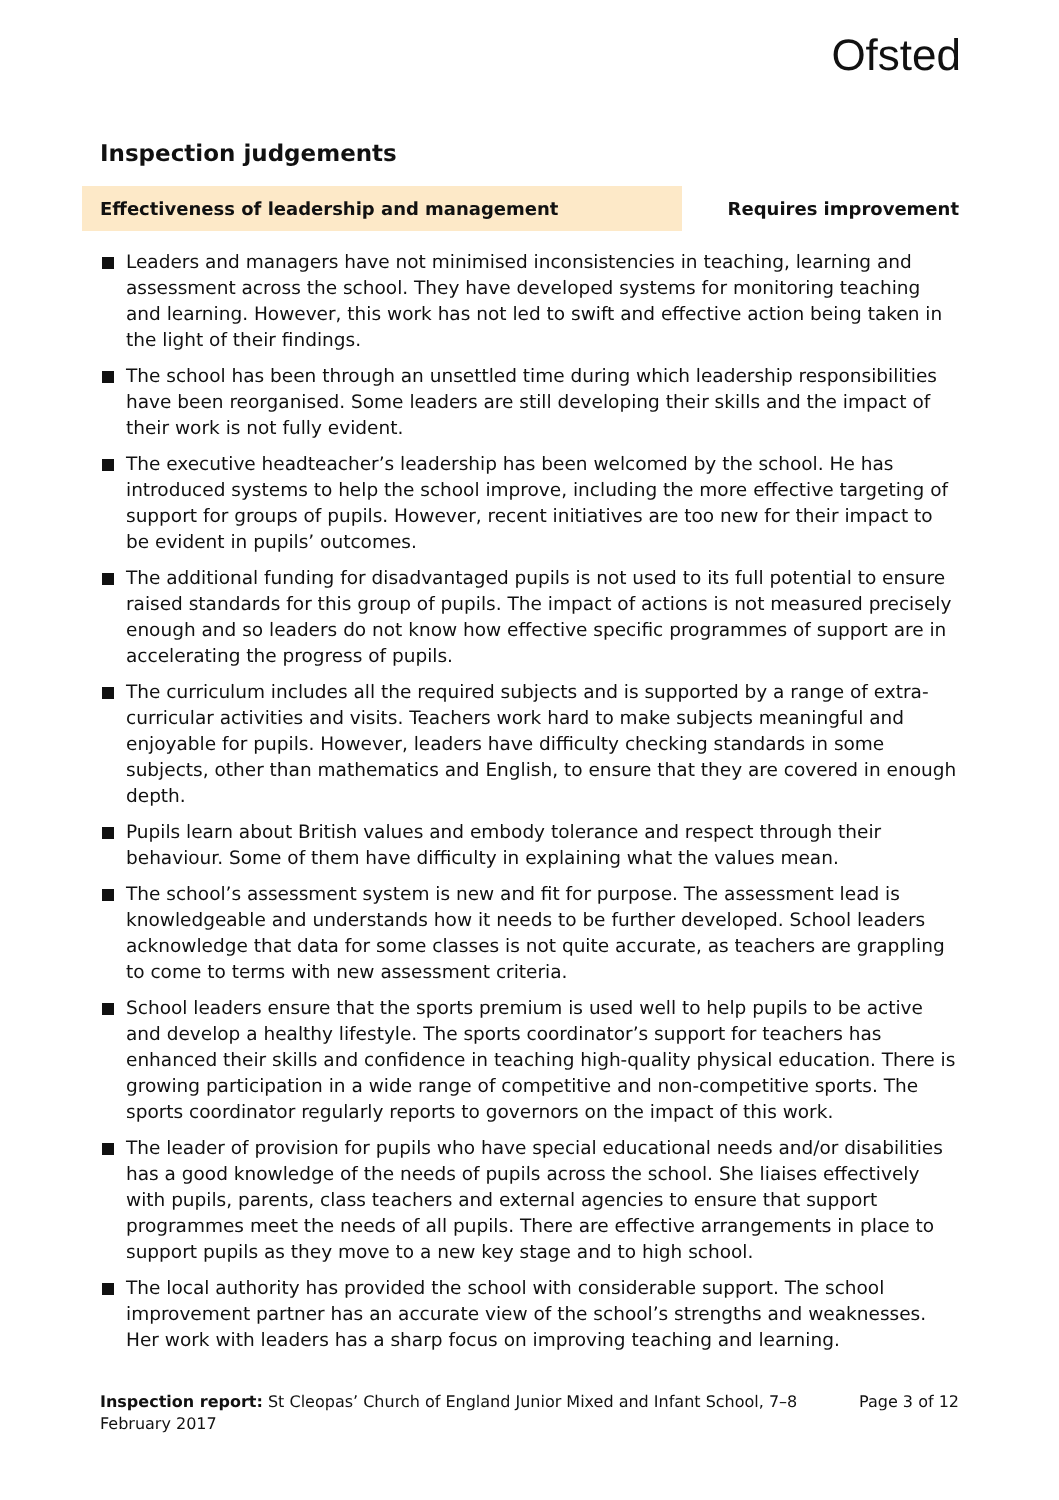Ofsted
Inspection judgements
Effectiveness of leadership and management Requires improvement
Leaders and managers have not minimised inconsistencies in teaching, learning and assessment across the school. They have developed systems for monitoring teaching and learning. However, this work has not led to swift and effective action being taken in the light of their findings.
The school has been through an unsettled time during which leadership responsibilities have been reorganised. Some leaders are still developing their skills and the impact of their work is not fully evident.
The executive headteacher’s leadership has been welcomed by the school. He has introduced systems to help the school improve, including the more effective targeting of support for groups of pupils. However, recent initiatives are too new for their impact to be evident in pupils’ outcomes.
The additional funding for disadvantaged pupils is not used to its full potential to ensure raised standards for this group of pupils. The impact of actions is not measured precisely enough and so leaders do not know how effective specific programmes of support are in accelerating the progress of pupils.
The curriculum includes all the required subjects and is supported by a range of extra-curricular activities and visits. Teachers work hard to make subjects meaningful and enjoyable for pupils. However, leaders have difficulty checking standards in some subjects, other than mathematics and English, to ensure that they are covered in enough depth.
Pupils learn about British values and embody tolerance and respect through their behaviour. Some of them have difficulty in explaining what the values mean.
The school’s assessment system is new and fit for purpose. The assessment lead is knowledgeable and understands how it needs to be further developed. School leaders acknowledge that data for some classes is not quite accurate, as teachers are grappling to come to terms with new assessment criteria.
School leaders ensure that the sports premium is used well to help pupils to be active and develop a healthy lifestyle. The sports coordinator’s support for teachers has enhanced their skills and confidence in teaching high-quality physical education. There is growing participation in a wide range of competitive and non-competitive sports. The sports coordinator regularly reports to governors on the impact of this work.
The leader of provision for pupils who have special educational needs and/or disabilities has a good knowledge of the needs of pupils across the school. She liaises effectively with pupils, parents, class teachers and external agencies to ensure that support programmes meet the needs of all pupils. There are effective arrangements in place to support pupils as they move to a new key stage and to high school.
The local authority has provided the school with considerable support. The school improvement partner has an accurate view of the school’s strengths and weaknesses. Her work with leaders has a sharp focus on improving teaching and learning.
Inspection report: St Cleopas’ Church of England Junior Mixed and Infant School, 7–8 February 2017
Page 3 of 12